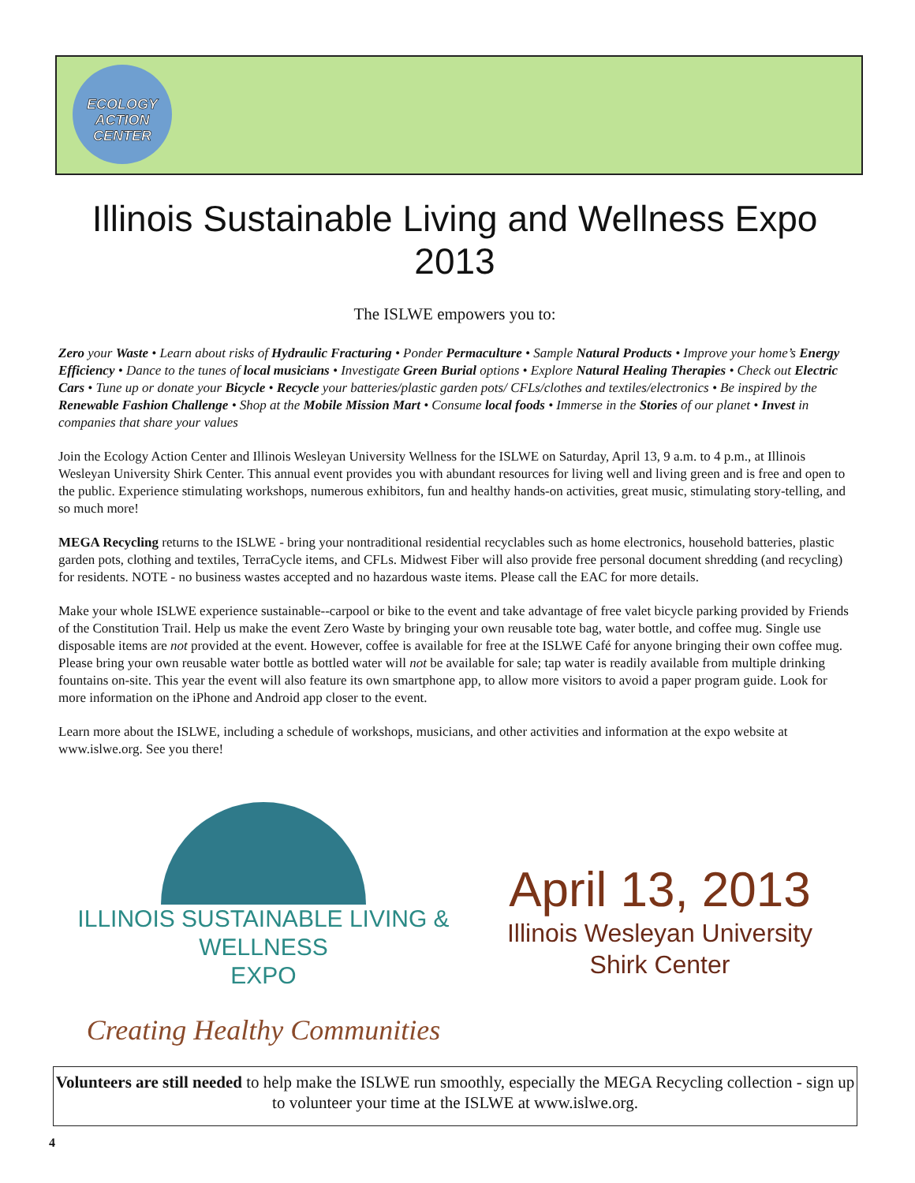ECOLOGY
ACTION
CENTER
Illinois Sustainable Living and Wellness Expo 2013
The ISLWE empowers you to:
Zero your Waste • Learn about risks of Hydraulic Fracturing • Ponder Permaculture • Sample Natural Products • Improve your home’s Energy Efficiency • Dance to the tunes of local musicians • Investigate Green Burial options • Explore Natural Healing Therapies • Check out Electric Cars • Tune up or donate your Bicycle • Recycle your batteries/plastic garden pots/ CFLs/clothes and textiles/electronics • Be inspired by the Renewable Fashion Challenge • Shop at the Mobile Mission Mart • Consume local foods • Immerse in the Stories of our planet • Invest in companies that share your values
Join the Ecology Action Center and Illinois Wesleyan University Wellness for the ISLWE on Saturday, April 13, 9 a.m. to 4 p.m., at Illinois Wesleyan University Shirk Center. This annual event provides you with abundant resources for living well and living green and is free and open to the public. Experience stimulating workshops, numerous exhibitors, fun and healthy hands-on activities, great music, stimulating story-telling, and so much more!
MEGA Recycling returns to the ISLWE - bring your nontraditional residential recyclables such as home electronics, household batteries, plastic garden pots, clothing and textiles, TerraCycle items, and CFLs. Midwest Fiber will also provide free personal document shredding (and recycling) for residents. NOTE - no business wastes accepted and no hazardous waste items. Please call the EAC for more details.
Make your whole ISLWE experience sustainable--carpool or bike to the event and take advantage of free valet bicycle parking provided by Friends of the Constitution Trail. Help us make the event Zero Waste by bringing your own reusable tote bag, water bottle, and coffee mug. Single use disposable items are not provided at the event. However, coffee is available for free at the ISLWE Café for anyone bringing their own coffee mug. Please bring your own reusable water bottle as bottled water will not be available for sale; tap water is readily available from multiple drinking fountains on-site. This year the event will also feature its own smartphone app, to allow more visitors to avoid a paper program guide. Look for more information on the iPhone and Android app closer to the event.
Learn more about the ISLWE, including a schedule of workshops, musicians, and other activities and information at the expo website at www.islwe.org. See you there!
ILLINOIS SUSTAINABLE LIVING &
WELLNESS
EXPO
Creating Healthy Communities
April 13, 2013
Illinois Wesleyan University
Shirk Center
Volunteers are still needed to help make the ISLWE run smoothly, especially the MEGA Recycling collection - sign up to volunteer your time at the ISLWE at www.islwe.org.
4